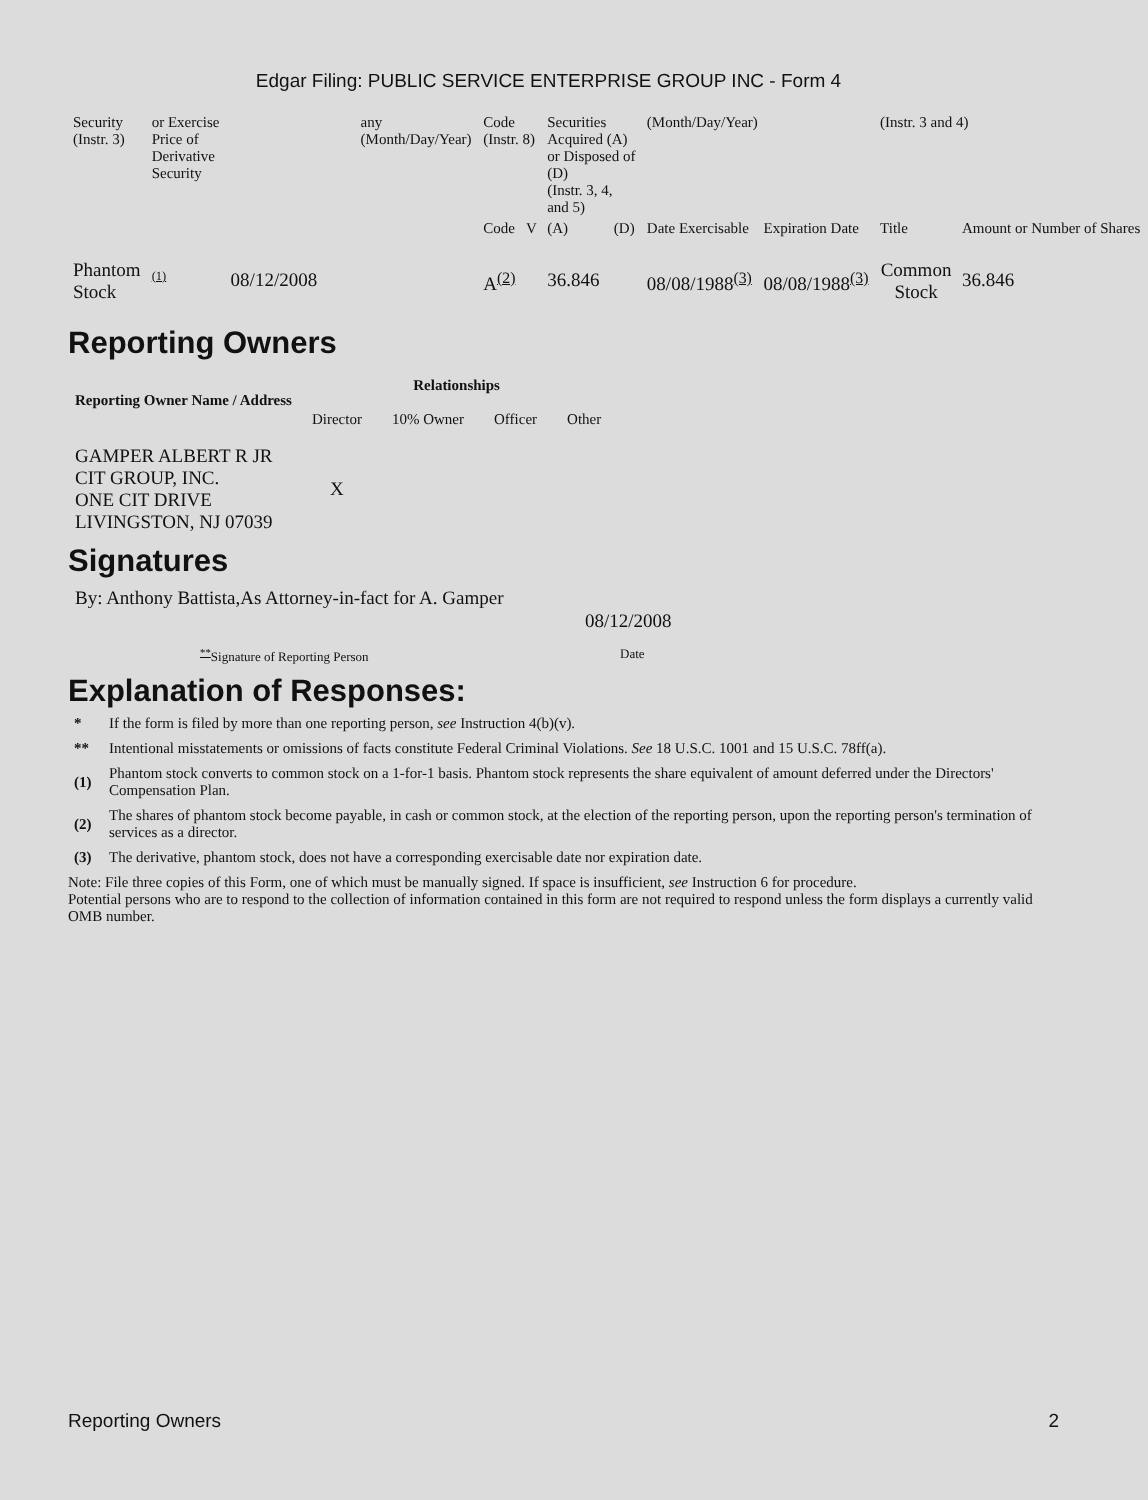Edgar Filing: PUBLIC SERVICE ENTERPRISE GROUP INC - Form 4
| Security (Instr. 3) | or Exercise Price of Derivative Security | | any (Month/Day/Year) | Code (Instr. 8) | | Securities Acquired (A) or Disposed of (D) (Instr. 3, 4, and 5) | | (Month/Day/Year) | | (Instr. 3 and 4) | |
| | | | | Code | V | (A) | (D) | Date Exercisable | Expiration Date | Title | Amount or Number of Shares |
| Phantom Stock | <sup>(1)</sup> | 08/12/2008 | | A<sup>(2)</sup> | | 36.846 | | 08/08/1988<sup>(3)</sup> | 08/08/1988<sup>(3)</sup> | Common Stock | 36.846 |
Reporting Owners
| Reporting Owner Name / Address | Relationships | | | |
| --- | --- | --- | --- | --- |
| | Director | 10% Owner | Officer | Other |
| GAMPER ALBERT R JR CIT GROUP, INC. ONE CIT DRIVE LIVINGSTON, NJ 07039 | X | | | |
Signatures
| By: Anthony Battista,As Attorney-in-fact for A. Gamper | 08/12/2008 |
| <sup>**</sup> Signature of Reporting Person | Date |
Explanation of Responses:
* If the form is filed by more than one reporting person, see Instruction 4(b)(v).
** Intentional misstatements or omissions of facts constitute Federal Criminal Violations. See 18 U.S.C. 1001 and 15 U.S.C. 78ff(a).
(1) Phantom stock converts to common stock on a 1-for-1 basis. Phantom stock represents the share equivalent of amount deferred under the Directors' Compensation Plan.
(2) The shares of phantom stock become payable, in cash or common stock, at the election of the reporting person, upon the reporting person's termination of services as a director.
(3) The derivative, phantom stock, does not have a corresponding exercisable date nor expiration date.
Note: File three copies of this Form, one of which must be manually signed. If space is insufficient, see Instruction 6 for procedure.
Potential persons who are to respond to the collection of information contained in this form are not required to respond unless the form displays a currently valid OMB number.
Reporting Owners 2